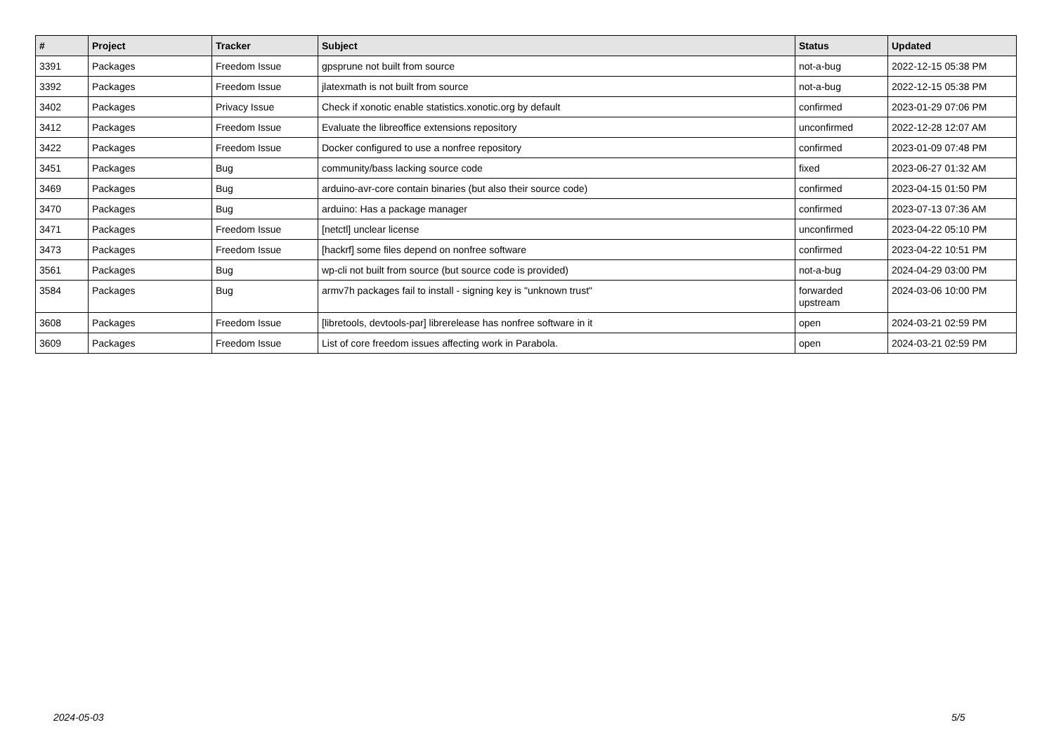| # | Project | Tracker | Subject | Status | Updated |
| --- | --- | --- | --- | --- | --- |
| 3391 | Packages | Freedom Issue | gpsprune not built from source | not-a-bug | 2022-12-15 05:38 PM |
| 3392 | Packages | Freedom Issue | jlatexmath is not built from source | not-a-bug | 2022-12-15 05:38 PM |
| 3402 | Packages | Privacy Issue | Check if xonotic enable statistics.xonotic.org by default | confirmed | 2023-01-29 07:06 PM |
| 3412 | Packages | Freedom Issue | Evaluate the libreoffice extensions repository | unconfirmed | 2022-12-28 12:07 AM |
| 3422 | Packages | Freedom Issue | Docker configured to use a nonfree repository | confirmed | 2023-01-09 07:48 PM |
| 3451 | Packages | Bug | community/bass lacking source code | fixed | 2023-06-27 01:32 AM |
| 3469 | Packages | Bug | arduino-avr-core contain binaries (but also their source code) | confirmed | 2023-04-15 01:50 PM |
| 3470 | Packages | Bug | arduino: Has a package manager | confirmed | 2023-07-13 07:36 AM |
| 3471 | Packages | Freedom Issue | [netctl] unclear license | unconfirmed | 2023-04-22 05:10 PM |
| 3473 | Packages | Freedom Issue | [hackrf] some files depend on nonfree software | confirmed | 2023-04-22 10:51 PM |
| 3561 | Packages | Bug | wp-cli not built from source (but source code is provided) | not-a-bug | 2024-04-29 03:00 PM |
| 3584 | Packages | Bug | armv7h packages fail to install - signing key is "unknown trust" | forwarded upstream | 2024-03-06 10:00 PM |
| 3608 | Packages | Freedom Issue | [libretools, devtools-par] librerelease has nonfree software in it | open | 2024-03-21 02:59 PM |
| 3609 | Packages | Freedom Issue | List of core freedom issues affecting work in Parabola. | open | 2024-03-21 02:59 PM |
2024-05-03 5/5